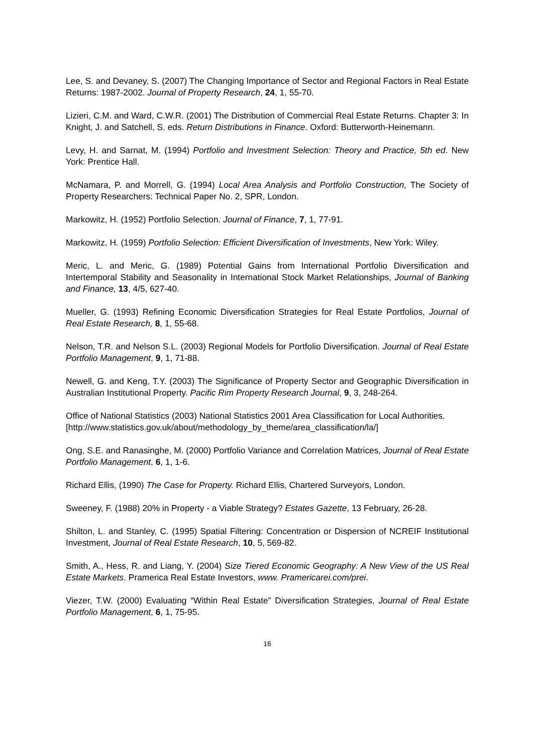Lee, S. and Devaney, S. (2007) The Changing Importance of Sector and Regional Factors in Real Estate Returns: 1987-2002. Journal of Property Research, 24, 1, 55-70.
Lizieri, C.M. and Ward, C.W.R. (2001) The Distribution of Commercial Real Estate Returns. Chapter 3: In Knight, J. and Satchell, S. eds. Return Distributions in Finance. Oxford: Butterworth-Heinemann.
Levy, H. and Sarnat, M. (1994) Portfolio and Investment Selection: Theory and Practice, 5th ed. New York: Prentice Hall.
McNamara, P. and Morrell, G. (1994) Local Area Analysis and Portfolio Construction, The Society of Property Researchers: Technical Paper No. 2, SPR, London.
Markowitz, H. (1952) Portfolio Selection. Journal of Finance, 7, 1, 77-91.
Markowitz, H. (1959) Portfolio Selection: Efficient Diversification of Investments, New York: Wiley.
Meric, L. and Meric, G. (1989) Potential Gains from International Portfolio Diversification and Intertemporal Stability and Seasonality in International Stock Market Relationships, Journal of Banking and Finance, 13, 4/5, 627-40.
Mueller, G. (1993) Refining Economic Diversification Strategies for Real Estate Portfolios, Journal of Real Estate Research, 8, 1, 55-68.
Nelson, T.R. and Nelson S.L. (2003) Regional Models for Portfolio Diversification. Journal of Real Estate Portfolio Management, 9, 1, 71-88.
Newell, G. and Keng, T.Y. (2003) The Significance of Property Sector and Geographic Diversification in Australian Institutional Property. Pacific Rim Property Research Journal, 9, 3, 248-264.
Office of National Statistics (2003) National Statistics 2001 Area Classification for Local Authorities.
[http://www.statistics.gov.uk/about/methodology_by_theme/area_classification/la/]
Ong, S.E. and Ranasinghe, M. (2000) Portfolio Variance and Correlation Matrices, Journal of Real Estate Portfolio Management, 6, 1, 1-6.
Richard Ellis, (1990) The Case for Property. Richard Ellis, Chartered Surveyors, London.
Sweeney, F. (1988) 20% in Property - a Viable Strategy? Estates Gazette, 13 February, 26-28.
Shilton, L. and Stanley, C. (1995) Spatial Filtering: Concentration or Dispersion of NCREIF Institutional Investment, Journal of Real Estate Research, 10, 5, 569-82.
Smith, A., Hess, R. and Liang, Y. (2004) Size Tiered Economic Geography: A New View of the US Real Estate Markets. Pramerica Real Estate Investors, www. Pramericarei.com/prei.
Viezer, T.W. (2000) Evaluating “Within Real Estate” Diversification Strategies, Journal of Real Estate Portfolio Management, 6, 1, 75-95.
16